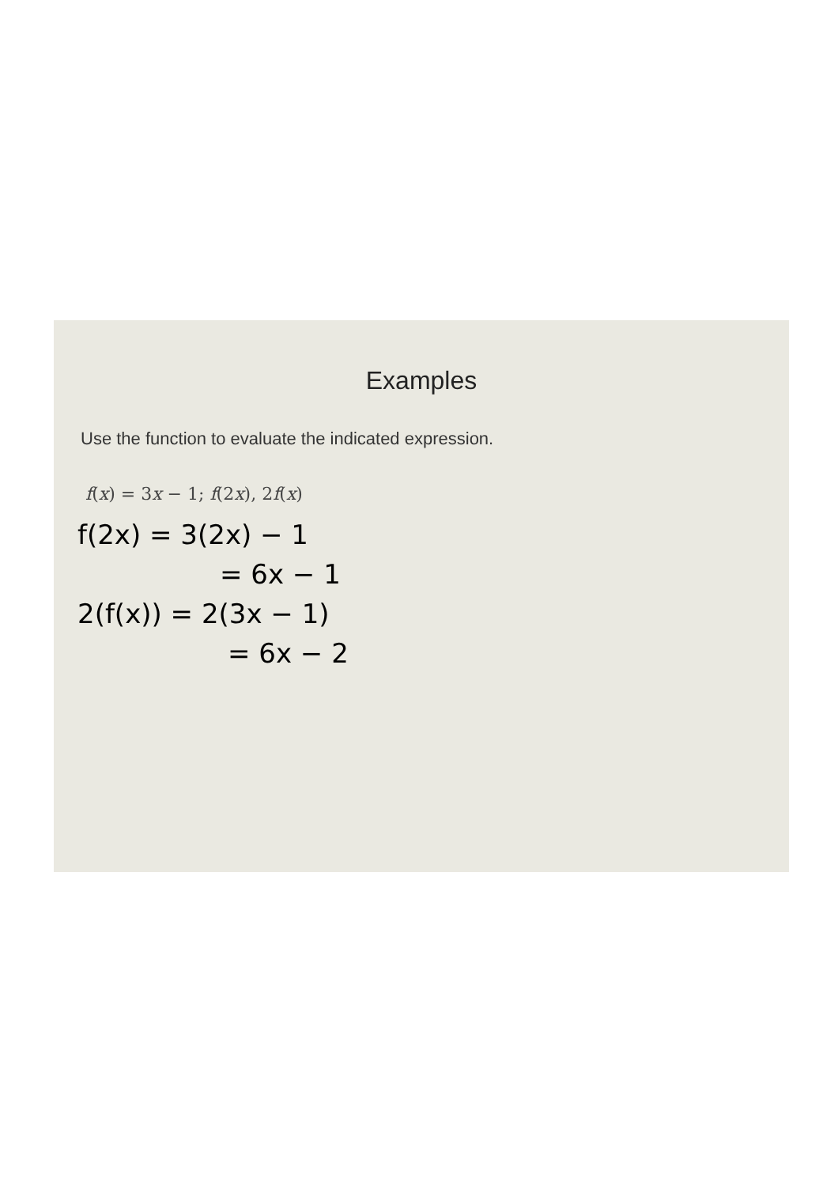Examples
Use the function to evaluate the indicated expression.
f(x) = 3x − 1; f(2x), 2f(x)
f(2x) = 3(2x) − 1
= 6x − 1
2(f(x)) = 2(3x − 1)
= 6x − 2